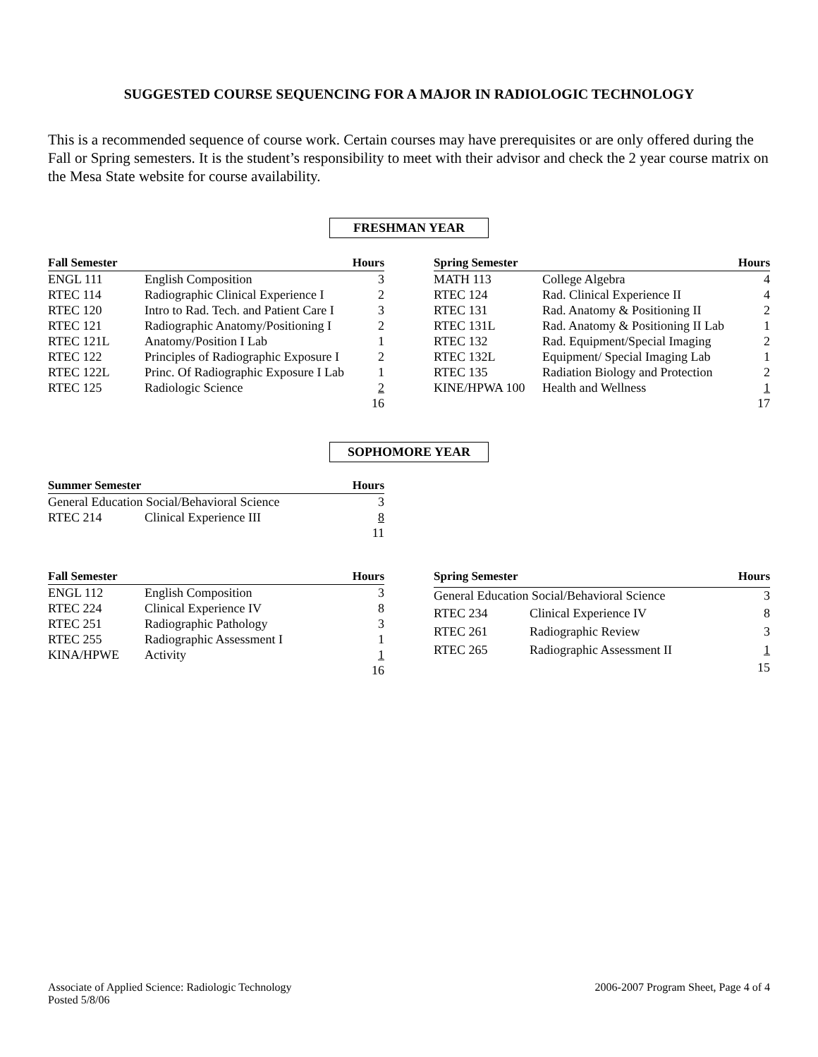SUGGESTED COURSE SEQUENCING FOR A MAJOR IN RADIOLOGIC TECHNOLOGY
This is a recommended sequence of course work. Certain courses may have prerequisites or are only offered during the Fall or Spring semesters. It is the student’s responsibility to meet with their advisor and check the 2 year course matrix on the Mesa State website for course availability.
FRESHMAN YEAR
| Fall Semester | | Hours |
| --- | --- | --- |
| ENGL 111 | English Composition | 3 |
| RTEC 114 | Radiographic Clinical Experience I | 2 |
| RTEC 120 | Intro to Rad. Tech. and Patient Care I | 3 |
| RTEC 121 | Radiographic Anatomy/Positioning I | 2 |
| RTEC 121L | Anatomy/Position I Lab | 1 |
| RTEC 122 | Principles of Radiographic Exposure I | 2 |
| RTEC 122L | Princ. Of Radiographic Exposure I Lab | 1 |
| RTEC 125 | Radiologic Science | 2 |
| | | 16 |
| Spring Semester | | Hours |
| --- | --- | --- |
| MATH 113 | College Algebra | 4 |
| RTEC 124 | Rad. Clinical Experience II | 4 |
| RTEC 131 | Rad. Anatomy & Positioning II | 2 |
| RTEC 131L | Rad. Anatomy & Positioning II Lab | 1 |
| RTEC 132 | Rad. Equipment/Special Imaging | 2 |
| RTEC 132L | Equipment/ Special Imaging Lab | 1 |
| RTEC 135 | Radiation Biology and Protection | 2 |
| KINE/HPWA 100 | Health and Wellness | 1 |
| | | 17 |
SOPHOMORE YEAR
| Summer Semester | | Hours |
| --- | --- | --- |
| General Education Social/Behavioral Science | | 3 |
| RTEC 214 | Clinical Experience III | 8 |
| | | 11 |
| Fall Semester | | Hours |
| --- | --- | --- |
| ENGL 112 | English Composition | 3 |
| RTEC 224 | Clinical Experience IV | 8 |
| RTEC 251 | Radiographic Pathology | 3 |
| RTEC 255 | Radiographic Assessment I | 1 |
| KINA/HPWE | Activity | 1 |
| | | 16 |
| Spring Semester | | Hours |
| --- | --- | --- |
| General Education Social/Behavioral Science | | 3 |
| RTEC 234 | Clinical Experience IV | 8 |
| RTEC 261 | Radiographic Review | 3 |
| RTEC 265 | Radiographic Assessment II | 1 |
| | | 15 |
Associate of Applied Science: Radiologic Technology
Posted 5/8/06
2006-2007 Program Sheet, Page 4 of 4